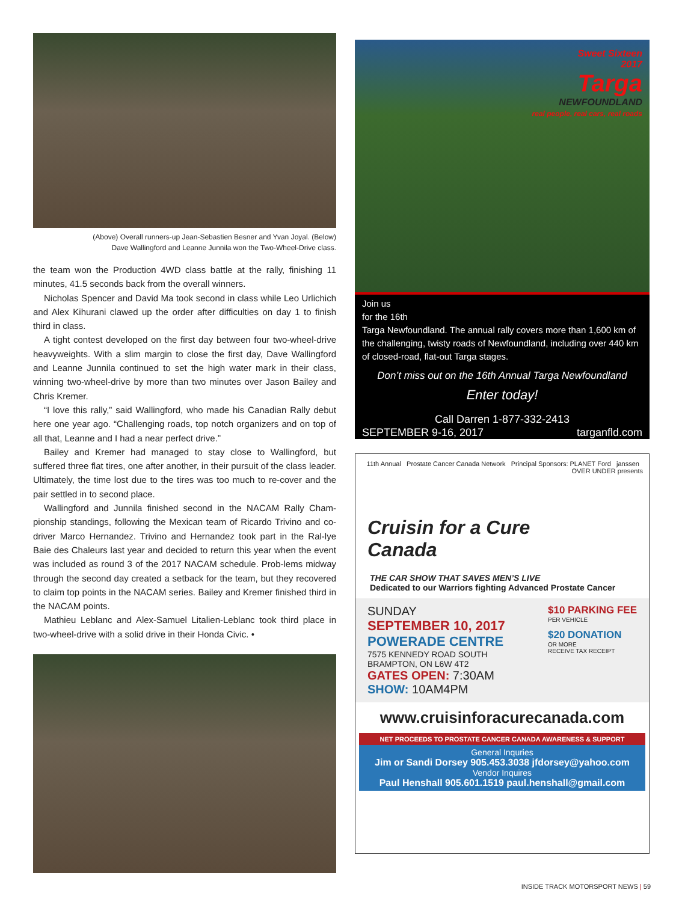(Above) Overall runners-up Jean-Sebastien Besner and Yvan Joyal. (Below)
Dave Wallingford and Leanne Junnila won the Two-Wheel-Drive class.
the team won the Production 4WD class battle at the rally, finishing 11 minutes, 41.5 seconds back from the overall winners.
Nicholas Spencer and David Ma took second in class while Leo Urlichich and Alex Kihurani clawed up the order after difficulties on day 1 to finish third in class.
A tight contest developed on the first day between four two-wheel-drive heavyweights. With a slim margin to close the first day, Dave Wallingford and Leanne Junnila continued to set the high water mark in their class, winning two-wheel-drive by more than two minutes over Jason Bailey and Chris Kremer.
“I love this rally,” said Wallingford, who made his Canadian Rally debut here one year ago. “Challenging roads, top notch organizers and on top of all that, Leanne and I had a near perfect drive.”
Bailey and Kremer had managed to stay close to Wallingford, but suffered three flat tires, one after another, in their pursuit of the class leader. Ultimately, the time lost due to the tires was too much to re-cover and the pair settled in to second place.
Wallingford and Junnila finished second in the NACAM Rally Cham-pionship standings, following the Mexican team of Ricardo Trivino and co-driver Marco Hernandez. Trivino and Hernandez took part in the Ral-lye Baie des Chaleurs last year and decided to return this year when the event was included as round 3 of the 2017 NACAM schedule. Prob-lems midway through the second day created a setback for the team, but they recovered to claim top points in the NACAM series. Bailey and Kremer finished third in the NACAM points.
Mathieu Leblanc and Alex-Samuel Litalien-Leblanc took third place in two-wheel-drive with a solid drive in their Honda Civic. •
Sweet Sixteen
2017
Targa
NEWFOUNDLAND
real people, real cars, real roads
Join us
for the 16th
Targa Newfoundland. The annual rally covers more than 1,600 km of the challenging, twisty roads of Newfoundland, including over 440 km of closed-road, flat-out Targa stages.
Don’t miss out on the 16th Annual Targa Newfoundland
Enter today!
Call Darren 1-877-332-2413
SEPTEMBER 9-16, 2017 targanfld.com
11th Annual Prostate Cancer Canada Network Principal Sponsors: PLANET Ford janssen OVER UNDER presents
Cruisin for a Cure
Canada
THE CAR SHOW THAT SAVES MEN’S LIVE
Dedicated to our Warriors fighting Advanced Prostate Cancer
SUNDAY
SEPTEMBER 10, 2017
POWERADE CENTRE
7575 KENNEDY ROAD SOUTH
BRAMPTON, ON L6W 4T2
GATES OPEN: 7:30AM
SHOW: 10AM4PM
$10 PARKING FEE
PER VEHICLE
$20 DONATION
OR MORE
RECEIVE TAX RECEIPT
www.cruisinforacurecanada.com
NET PROCEEDS TO PROSTATE CANCER CANADA AWARENESS & SUPPORT
General Inquries
Jim or Sandi Dorsey 905.453.3038 jfdorsey@yahoo.com
Vendor Inquires
Paul Henshall 905.601.1519 paul.henshall@gmail.com
INSIDE TRACK MOTORSPORT NEWS | 59